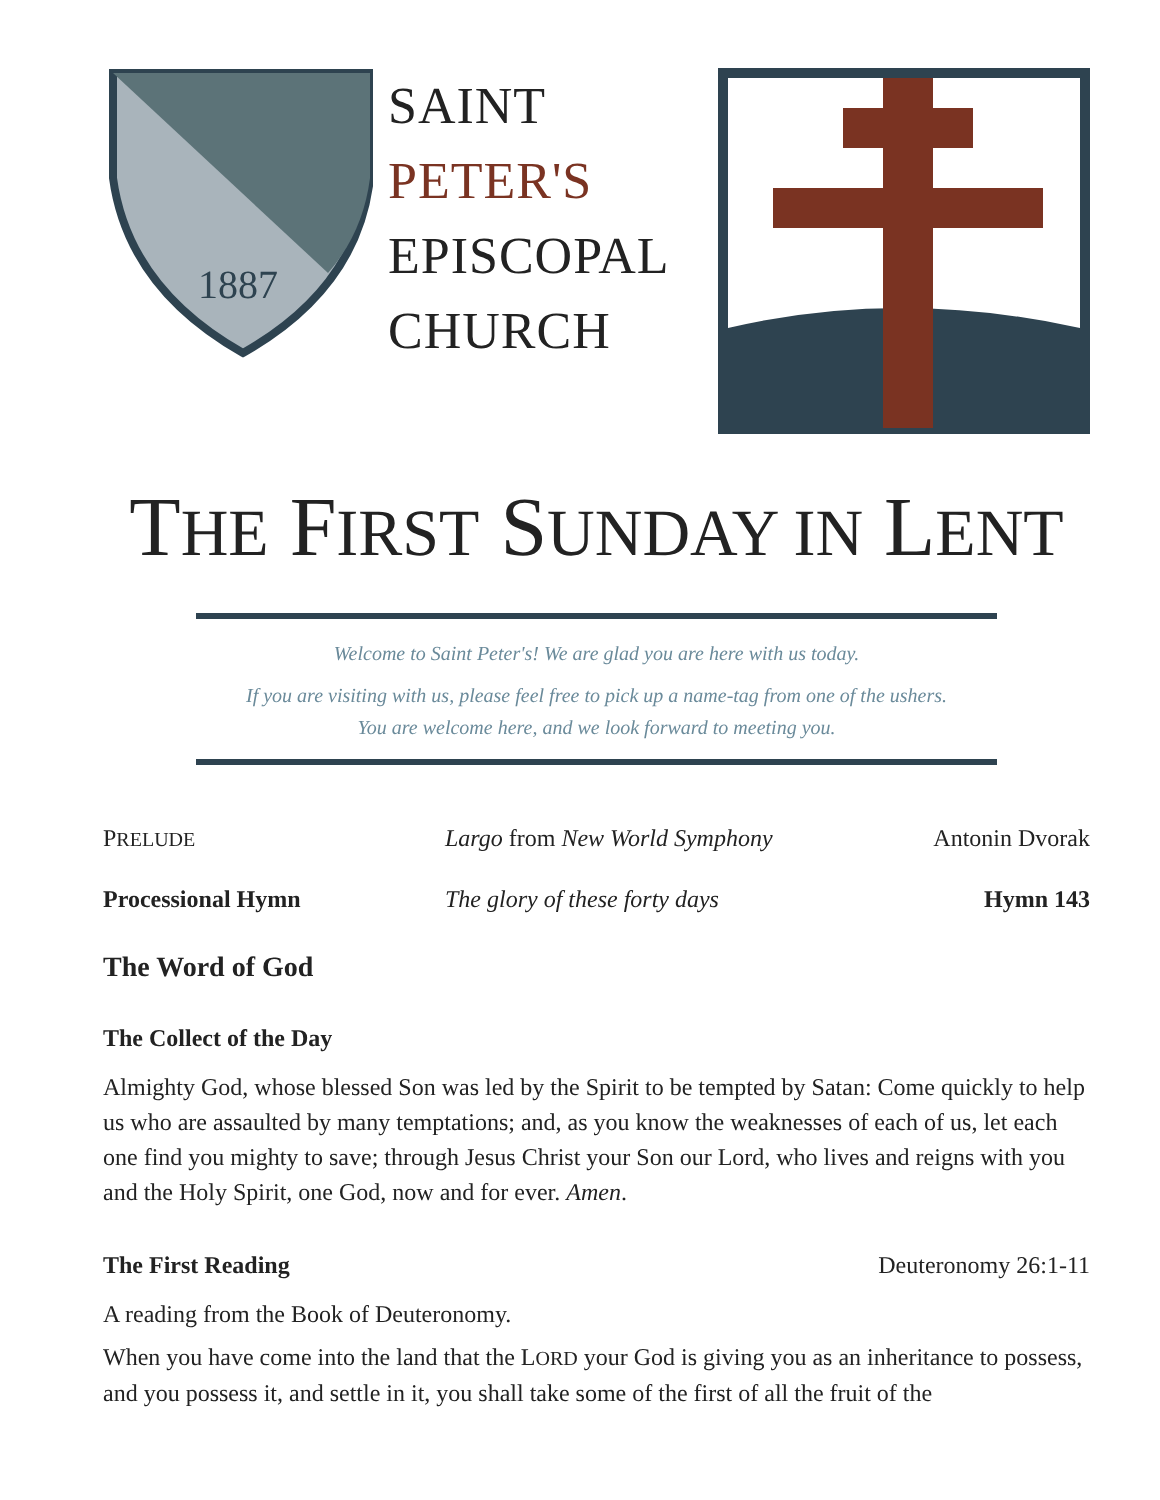1887
SAINT
PETER'S
EPISCOPAL
CHURCH
THE FIRST SUNDAY IN LENT
Welcome to Saint Peter's! We are glad you are here with us today.
If you are visiting with us, please feel free to pick up a name-tag from one of the ushers.
You are welcome here, and we look forward to meeting you.
PRELUDE
Largo from New World Symphony Antonin Dvorak
Processional Hymn The glory of these forty days Hymn 143
The Word of God
The Collect of the Day
Almighty God, whose blessed Son was led by the Spirit to be tempted by Satan: Come quickly to help us who are assaulted by many temptations; and, as you know the weaknesses of each of us, let each one find you mighty to save; through Jesus Christ your Son our Lord, who lives and reigns with you and the Holy Spirit, one God, now and for ever. Amen.
The First Reading Deuteronomy 26:1-11
A reading from the Book of Deuteronomy.
When you have come into the land that the LORD your God is giving you as an inheritance to possess, and you possess it, and settle in it, you shall take some of the first of all the fruit of the